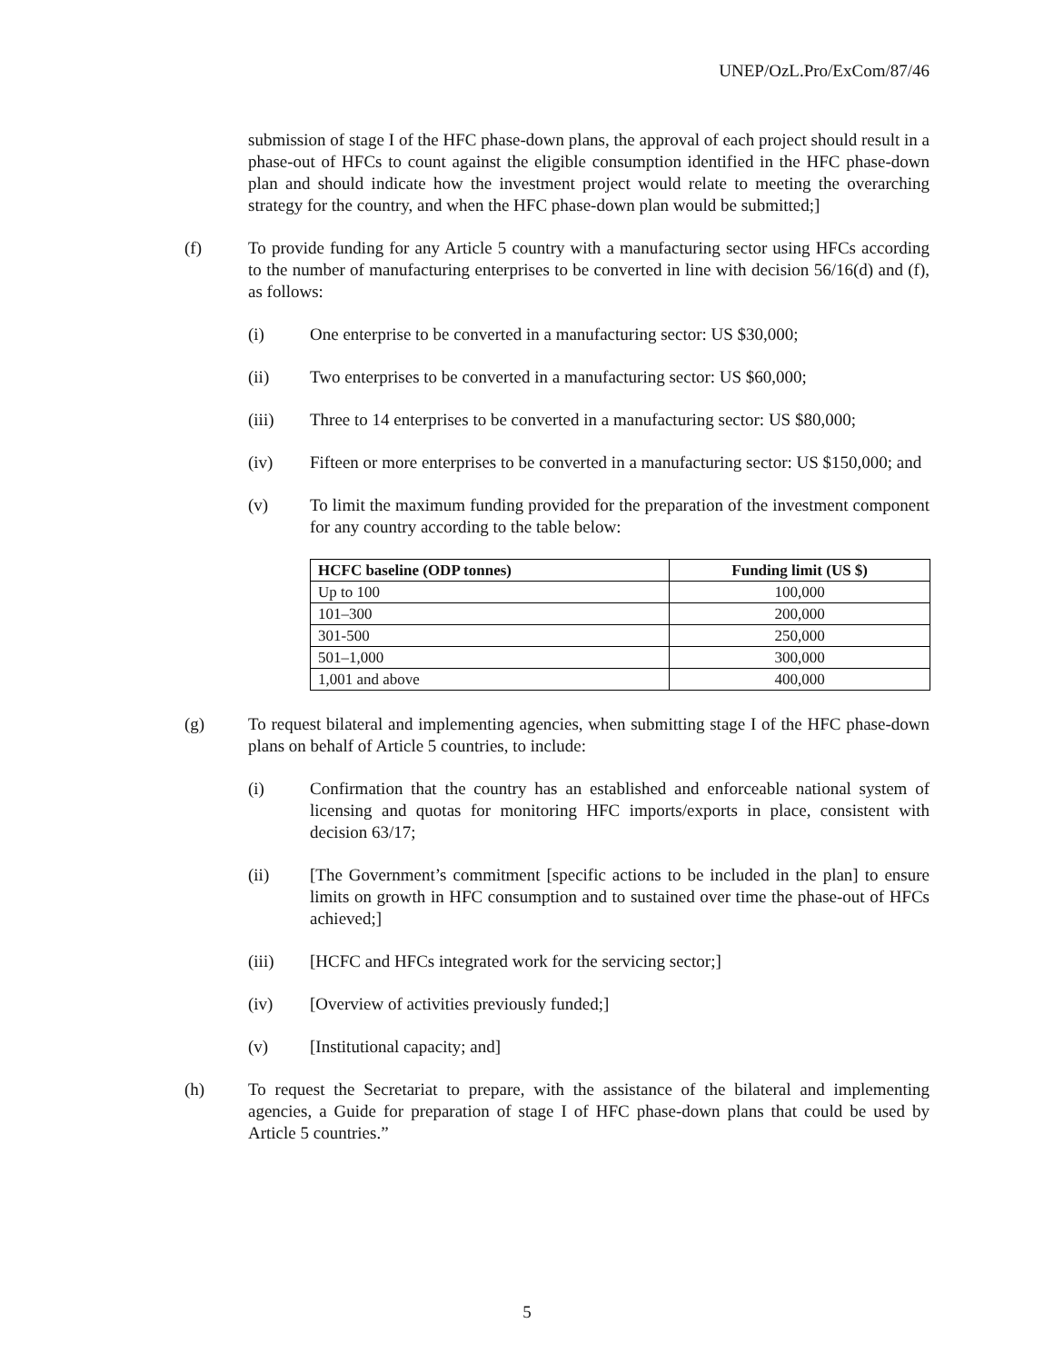UNEP/OzL.Pro/ExCom/87/46
submission of stage I of the HFC phase-down plans, the approval of each project should result in a phase-out of HFCs to count against the eligible consumption identified in the HFC phase-down plan and should indicate how the investment project would relate to meeting the overarching strategy for the country, and when the HFC phase-down plan would be submitted;]
(f) To provide funding for any Article 5 country with a manufacturing sector using HFCs according to the number of manufacturing enterprises to be converted in line with decision 56/16(d) and (f), as follows:
(i) One enterprise to be converted in a manufacturing sector: US $30,000;
(ii) Two enterprises to be converted in a manufacturing sector: US $60,000;
(iii) Three to 14 enterprises to be converted in a manufacturing sector: US $80,000;
(iv) Fifteen or more enterprises to be converted in a manufacturing sector: US $150,000; and
(v) To limit the maximum funding provided for the preparation of the investment component for any country according to the table below:
| HCFC baseline (ODP tonnes) | Funding limit (US $) |
| --- | --- |
| Up to 100 | 100,000 |
| 101–300 | 200,000 |
| 301-500 | 250,000 |
| 501–1,000 | 300,000 |
| 1,001 and above | 400,000 |
(g) To request bilateral and implementing agencies, when submitting stage I of the HFC phase-down plans on behalf of Article 5 countries, to include:
(i) Confirmation that the country has an established and enforceable national system of licensing and quotas for monitoring HFC imports/exports in place, consistent with decision 63/17;
(ii) [The Government’s commitment [specific actions to be included in the plan] to ensure limits on growth in HFC consumption and to sustained over time the phase-out of HFCs achieved;]
(iii) [HCFC and HFCs integrated work for the servicing sector;]
(iv) [Overview of activities previously funded;]
(v) [Institutional capacity; and]
(h) To request the Secretariat to prepare, with the assistance of the bilateral and implementing agencies, a Guide for preparation of stage I of HFC phase-down plans that could be used by Article 5 countries.”
5